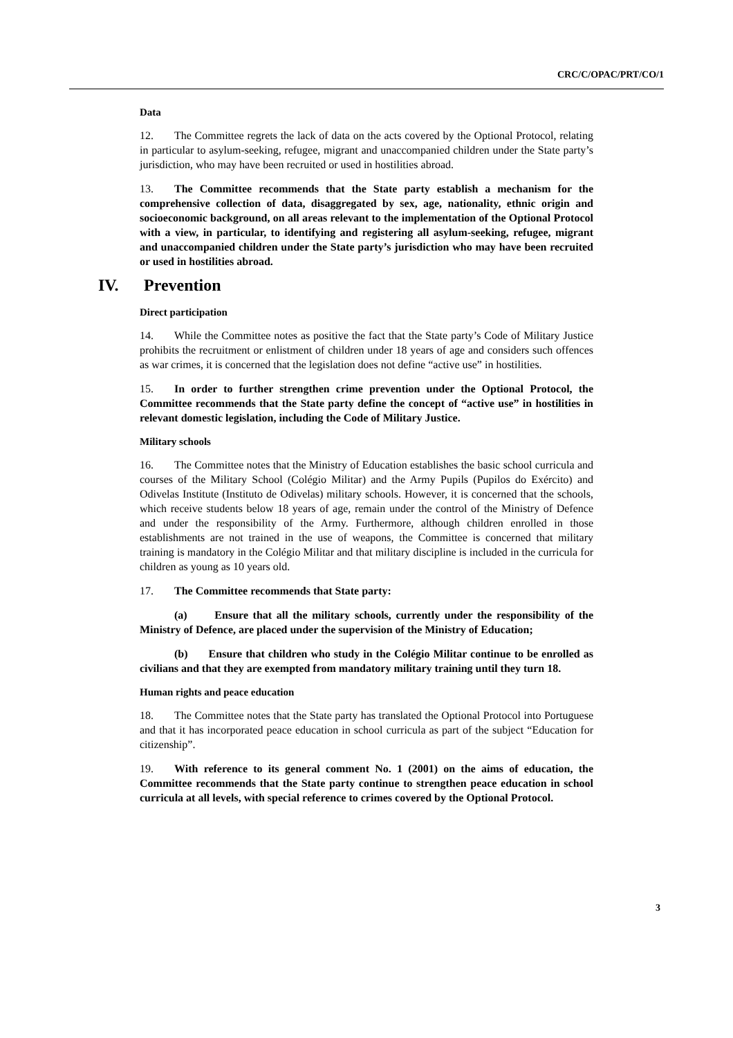CRC/C/OPAC/PRT/CO/1
Data
12. The Committee regrets the lack of data on the acts covered by the Optional Protocol, relating in particular to asylum-seeking, refugee, migrant and unaccompanied children under the State party’s jurisdiction, who may have been recruited or used in hostilities abroad.
13. The Committee recommends that the State party establish a mechanism for the comprehensive collection of data, disaggregated by sex, age, nationality, ethnic origin and socioeconomic background, on all areas relevant to the implementation of the Optional Protocol with a view, in particular, to identifying and registering all asylum-seeking, refugee, migrant and unaccompanied children under the State party’s jurisdiction who may have been recruited or used in hostilities abroad.
IV. Prevention
Direct participation
14. While the Committee notes as positive the fact that the State party’s Code of Military Justice prohibits the recruitment or enlistment of children under 18 years of age and considers such offences as war crimes, it is concerned that the legislation does not define “active use” in hostilities.
15. In order to further strengthen crime prevention under the Optional Protocol, the Committee recommends that the State party define the concept of “active use” in hostilities in relevant domestic legislation, including the Code of Military Justice.
Military schools
16. The Committee notes that the Ministry of Education establishes the basic school curricula and courses of the Military School (Colégio Militar) and the Army Pupils (Pupilos do Exército) and Odivelas Institute (Instituto de Odivelas) military schools. However, it is concerned that the schools, which receive students below 18 years of age, remain under the control of the Ministry of Defence and under the responsibility of the Army. Furthermore, although children enrolled in those establishments are not trained in the use of weapons, the Committee is concerned that military training is mandatory in the Colégio Militar and that military discipline is included in the curricula for children as young as 10 years old.
17. The Committee recommends that State party:
(a) Ensure that all the military schools, currently under the responsibility of the Ministry of Defence, are placed under the supervision of the Ministry of Education;
(b) Ensure that children who study in the Colégio Militar continue to be enrolled as civilians and that they are exempted from mandatory military training until they turn 18.
Human rights and peace education
18. The Committee notes that the State party has translated the Optional Protocol into Portuguese and that it has incorporated peace education in school curricula as part of the subject “Education for citizenship”.
19. With reference to its general comment No. 1 (2001) on the aims of education, the Committee recommends that the State party continue to strengthen peace education in school curricula at all levels, with special reference to crimes covered by the Optional Protocol.
3